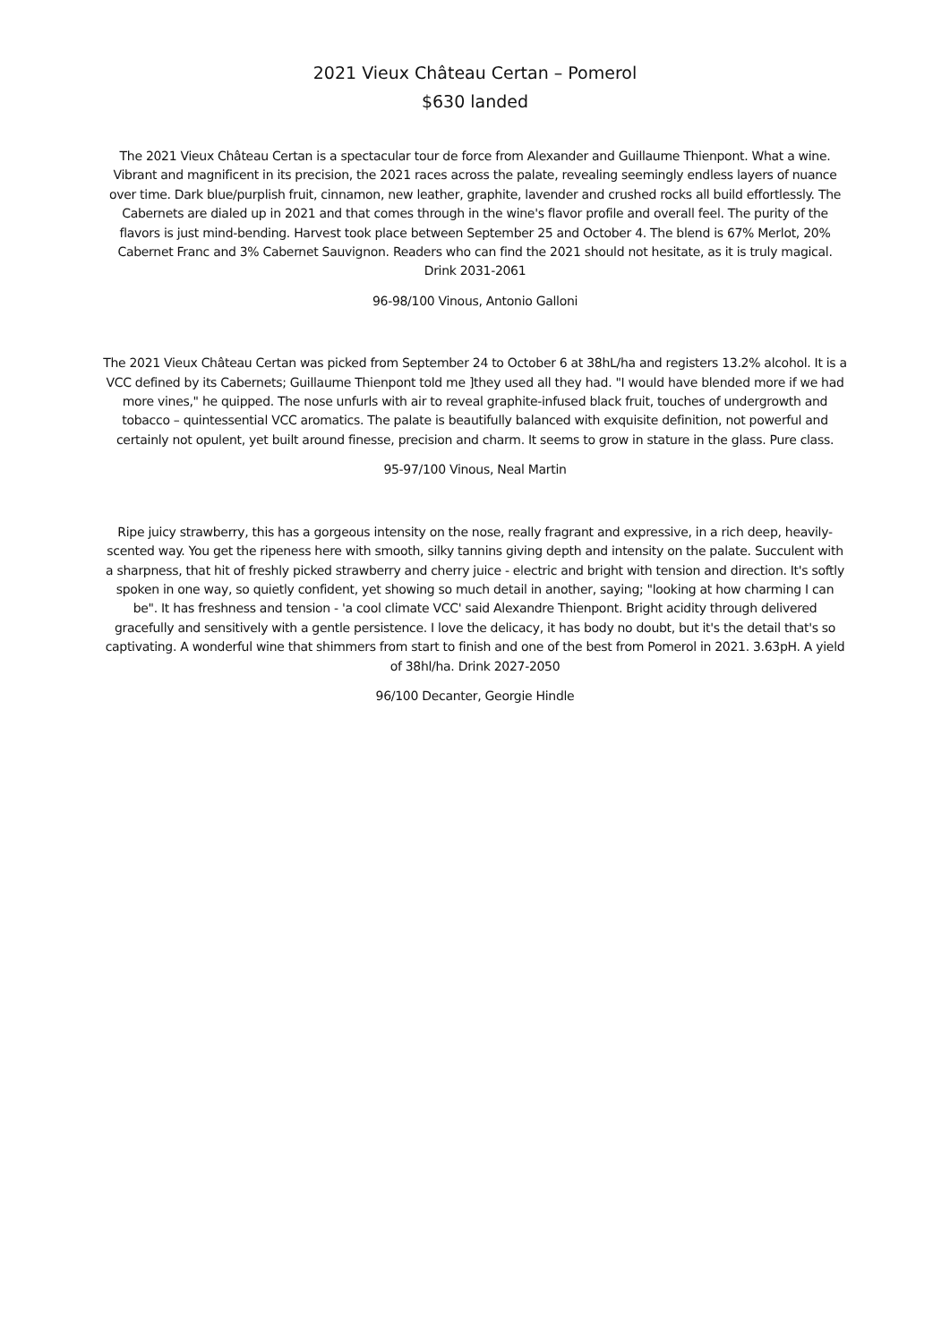2021 Vieux Château Certan – Pomerol
$630 landed
The 2021 Vieux Château Certan is a spectacular tour de force from Alexander and Guillaume Thienpont. What a wine. Vibrant and magnificent in its precision, the 2021 races across the palate, revealing seemingly endless layers of nuance over time. Dark blue/purplish fruit, cinnamon, new leather, graphite, lavender and crushed rocks all build effortlessly. The Cabernets are dialed up in 2021 and that comes through in the wine's flavor profile and overall feel. The purity of the flavors is just mind-bending. Harvest took place between September 25 and October 4. The blend is 67% Merlot, 20% Cabernet Franc and 3% Cabernet Sauvignon. Readers who can find the 2021 should not hesitate, as it is truly magical. Drink 2031-2061
96-98/100 Vinous, Antonio Galloni
The 2021 Vieux Château Certan was picked from September 24 to October 6 at 38hL/ha and registers 13.2% alcohol. It is a VCC defined by its Cabernets; Guillaume Thienpont told me ]they used all they had. "I would have blended more if we had more vines," he quipped. The nose unfurls with air to reveal graphite-infused black fruit, touches of undergrowth and tobacco – quintessential VCC aromatics. The palate is beautifully balanced with exquisite definition, not powerful and certainly not opulent, yet built around finesse, precision and charm. It seems to grow in stature in the glass. Pure class.
95-97/100 Vinous, Neal Martin
Ripe juicy strawberry, this has a gorgeous intensity on the nose, really fragrant and expressive, in a rich deep, heavily-scented way. You get the ripeness here with smooth, silky tannins giving depth and intensity on the palate. Succulent with a sharpness, that hit of freshly picked strawberry and cherry juice - electric and bright with tension and direction. It's softly spoken in one way, so quietly confident, yet showing so much detail in another, saying; "looking at how charming I can be". It has freshness and tension - 'a cool climate VCC' said Alexandre Thienpont. Bright acidity through delivered gracefully and sensitively with a gentle persistence. I love the delicacy, it has body no doubt, but it's the detail that's so captivating. A wonderful wine that shimmers from start to finish and one of the best from Pomerol in 2021. 3.63pH. A yield of 38hl/ha. Drink 2027-2050
96/100 Decanter, Georgie Hindle